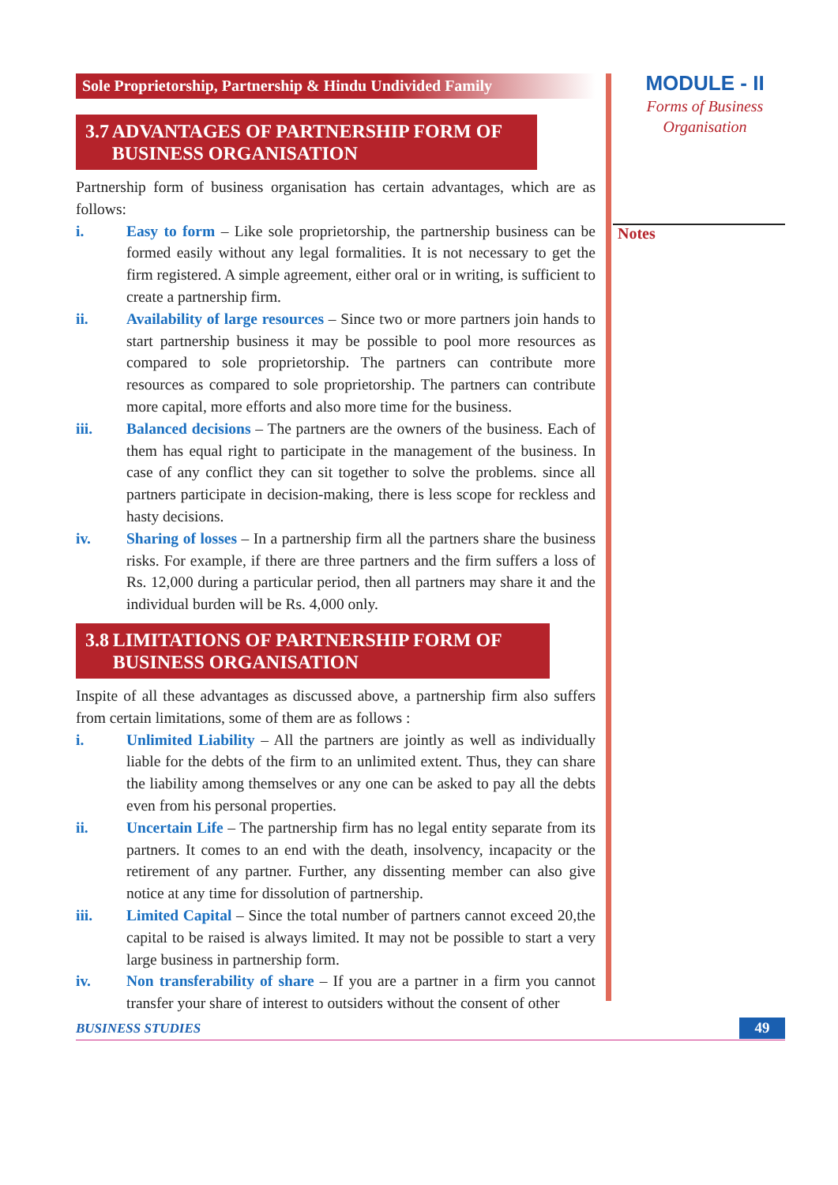MODULE - II
Forms of Business
Organisation
Notes
Sole Proprietorship, Partnership & Hindu Undivided Family
3.7 ADVANTAGES OF PARTNERSHIP FORM OF BUSINESS ORGANISATION
Partnership form of business organisation has certain advantages, which are as follows:
i. Easy to form – Like sole proprietorship, the partnership business can be formed easily without any legal formalities. It is not necessary to get the firm registered. A simple agreement, either oral or in writing, is sufficient to create a partnership firm.
ii. Availability of large resources – Since two or more partners join hands to start partnership business it may be possible to pool more resources as compared to sole proprietorship. The partners can contribute more resources as compared to sole proprietorship. The partners can contribute more capital, more efforts and also more time for the business.
iii. Balanced decisions – The partners are the owners of the business. Each of them has equal right to participate in the management of the business. In case of any conflict they can sit together to solve the problems. since all partners participate in decision-making, there is less scope for reckless and hasty decisions.
iv. Sharing of losses – In a partnership firm all the partners share the business risks. For example, if there are three partners and the firm suffers a loss of Rs. 12,000 during a particular period, then all partners may share it and the individual burden will be Rs. 4,000 only.
3.8 LIMITATIONS OF PARTNERSHIP FORM OF BUSINESS ORGANISATION
Inspite of all these advantages as discussed above, a partnership firm also suffers from certain limitations, some of them are as follows :
i. Unlimited Liability – All the partners are jointly as well as individually liable for the debts of the firm to an unlimited extent. Thus, they can share the liability among themselves or any one can be asked to pay all the debts even from his personal properties.
ii. Uncertain Life – The partnership firm has no legal entity separate from its partners. It comes to an end with the death, insolvency, incapacity or the retirement of any partner. Further, any dissenting member can also give notice at any time for dissolution of partnership.
iii. Limited Capital – Since the total number of partners cannot exceed 20,the capital to be raised is always limited. It may not be possible to start a very large business in partnership form.
iv. Non transferability of share – If you are a partner in a firm you cannot transfer your share of interest to outsiders without the consent of other
BUSINESS STUDIES
49